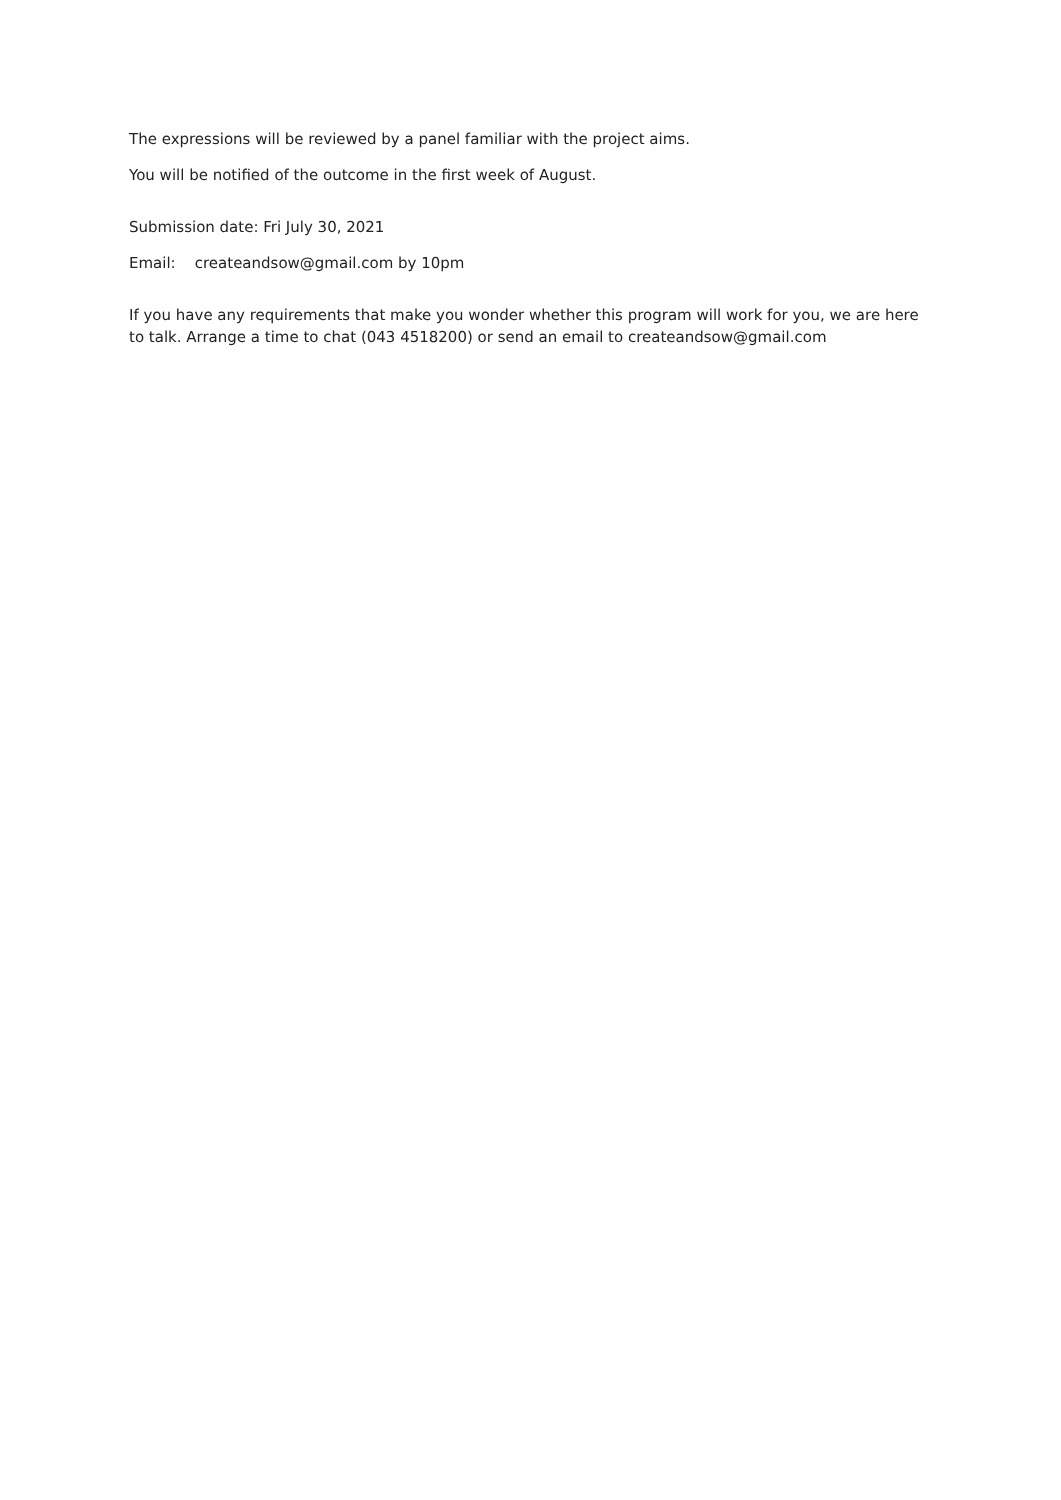The expressions will be reviewed by a panel familiar with the project aims.
You will be notified of the outcome in the first week of August.
Submission date: Fri July 30, 2021
Email: createandsow@gmail.com by 10pm
If you have any requirements that make you wonder whether this program will work for you, we are here to talk. Arrange a time to chat (043 4518200) or send an email to createandsow@gmail.com